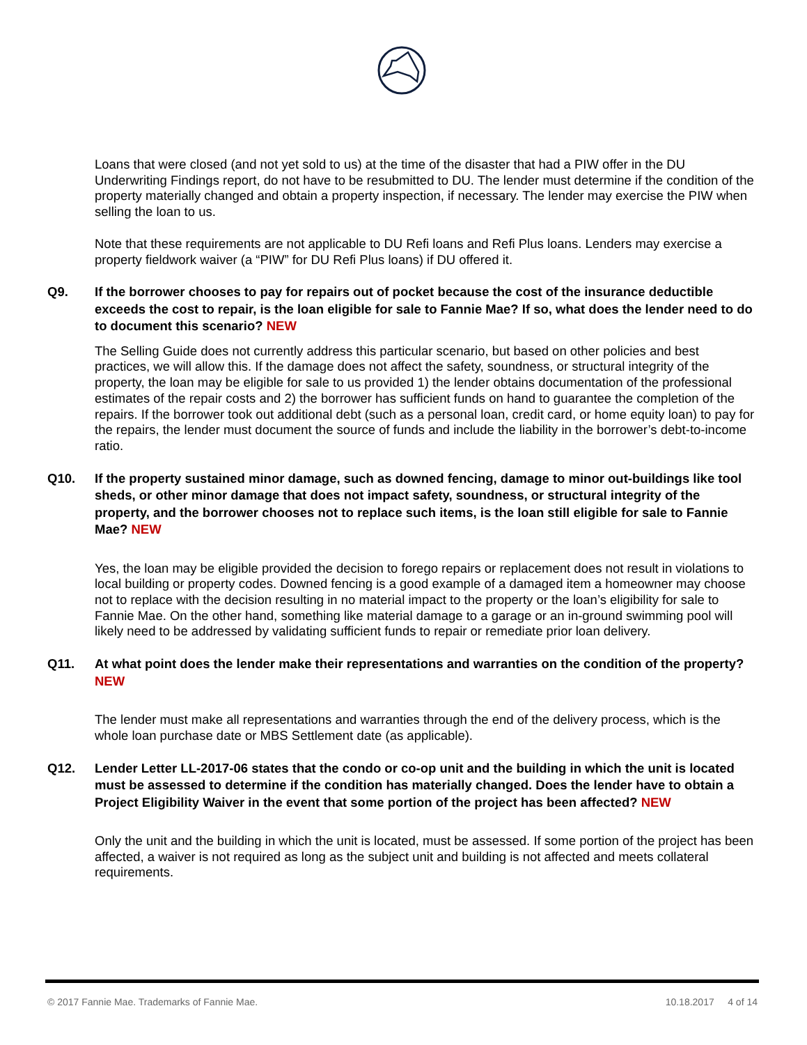Loans that were closed (and not yet sold to us) at the time of the disaster that had a PIW offer in the DU Underwriting Findings report, do not have to be resubmitted to DU. The lender must determine if the condition of the property materially changed and obtain a property inspection, if necessary. The lender may exercise the PIW when selling the loan to us.
Note that these requirements are not applicable to DU Refi loans and Refi Plus loans. Lenders may exercise a property fieldwork waiver (a “PIW” for DU Refi Plus loans) if DU offered it.
Q9. If the borrower chooses to pay for repairs out of pocket because the cost of the insurance deductible exceeds the cost to repair, is the loan eligible for sale to Fannie Mae? If so, what does the lender need to do to document this scenario? NEW
The Selling Guide does not currently address this particular scenario, but based on other policies and best practices, we will allow this. If the damage does not affect the safety, soundness, or structural integrity of the property, the loan may be eligible for sale to us provided 1) the lender obtains documentation of the professional estimates of the repair costs and 2) the borrower has sufficient funds on hand to guarantee the completion of the repairs. If the borrower took out additional debt (such as a personal loan, credit card, or home equity loan) to pay for the repairs, the lender must document the source of funds and include the liability in the borrower’s debt-to-income ratio.
Q10. If the property sustained minor damage, such as downed fencing, damage to minor out-buildings like tool sheds, or other minor damage that does not impact safety, soundness, or structural integrity of the property, and the borrower chooses not to replace such items, is the loan still eligible for sale to Fannie Mae? NEW
Yes, the loan may be eligible provided the decision to forego repairs or replacement does not result in violations to local building or property codes. Downed fencing is a good example of a damaged item a homeowner may choose not to replace with the decision resulting in no material impact to the property or the loan’s eligibility for sale to Fannie Mae. On the other hand, something like material damage to a garage or an in-ground swimming pool will likely need to be addressed by validating sufficient funds to repair or remediate prior loan delivery.
Q11. At what point does the lender make their representations and warranties on the condition of the property? NEW
The lender must make all representations and warranties through the end of the delivery process, which is the whole loan purchase date or MBS Settlement date (as applicable).
Q12. Lender Letter LL-2017-06 states that the condo or co-op unit and the building in which the unit is located must be assessed to determine if the condition has materially changed. Does the lender have to obtain a Project Eligibility Waiver in the event that some portion of the project has been affected? NEW
Only the unit and the building in which the unit is located, must be assessed. If some portion of the project has been affected, a waiver is not required as long as the subject unit and building is not affected and meets collateral requirements.
© 2017 Fannie Mae. Trademarks of Fannie Mae. 10.18.2017 4 of 14